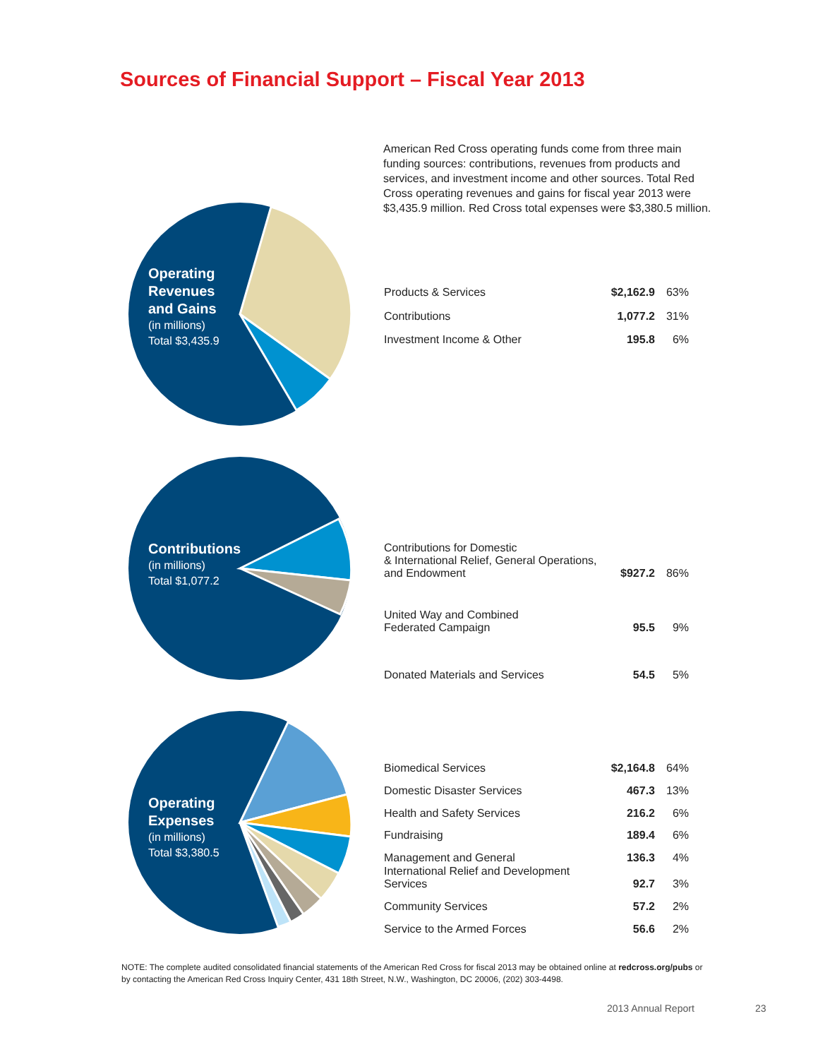Sources of Financial Support – Fiscal Year 2013
American Red Cross operating funds come from three main funding sources: contributions, revenues from products and services, and investment income and other sources. Total Red Cross operating revenues and gains for fiscal year 2013 were $3,435.9 million. Red Cross total expenses were $3,380.5 million.
Operating
Revenues
and Gains
(in millions)
Total $3,435.9
| Products & Services | $2,162.9 | 63% |
| Contributions | 1,077.2 | 31% |
| Investment Income & Other | 195.8 | 6% |
Contributions
(in millions)
Total $1,077.2
| Contributions for Domestic & International Relief, General Operations, and Endowment | $927.2 | 86% |
| United Way and Combined Federated Campaign | 95.5 | 9% |
| Donated Materials and Services | 54.5 | 5% |
Operating
Expenses
(in millions)
Total $3,380.5
| Biomedical Services | $2,164.8 | 64% |
| Domestic Disaster Services | 467.3 | 13% |
| Health and Safety Services | 216.2 | 6% |
| Fundraising | 189.4 | 6% |
| Management and General | 136.3 | 4% |
| International Relief and Development Services | 92.7 | 3% |
| Community Services | 57.2 | 2% |
| Service to the Armed Forces | 56.6 | 2% |
NOTE: The complete audited consolidated financial statements of the American Red Cross for fiscal 2013 may be obtained online at redcross.org/pubs or by contacting the American Red Cross Inquiry Center, 431 18th Street, N.W., Washington, DC 20006, (202) 303-4498.
2013 Annual Report 23